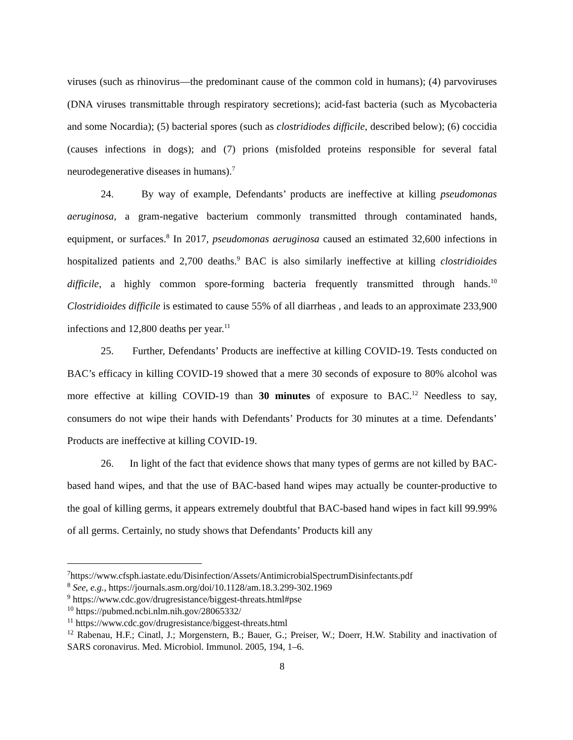viruses (such as rhinovirus—the predominant cause of the common cold in humans); (4) parvoviruses (DNA viruses transmittable through respiratory secretions); acid-fast bacteria (such as Mycobacteria and some Nocardia); (5) bacterial spores (such as clostridiodes difficile, described below); (6) coccidia (causes infections in dogs); and (7) prions (misfolded proteins responsible for several fatal neurodegenerative diseases in humans).<sup>7</sup>
24. By way of example, Defendants’ products are ineffective at killing pseudomonas aeruginosa, a gram-negative bacterium commonly transmitted through contaminated hands, equipment, or surfaces.<sup>8</sup> In 2017, pseudomonas aeruginosa caused an estimated 32,600 infections in hospitalized patients and 2,700 deaths.<sup>9</sup> BAC is also similarly ineffective at killing clostridioides difficile, a highly common spore-forming bacteria frequently transmitted through hands.<sup>10</sup> Clostridioides difficile is estimated to cause 55% of all diarrheas , and leads to an approximate 233,900 infections and 12,800 deaths per year.<sup>11</sup>
25. Further, Defendants’ Products are ineffective at killing COVID-19. Tests conducted on BAC’s efficacy in killing COVID-19 showed that a mere 30 seconds of exposure to 80% alcohol was more effective at killing COVID-19 than 30 minutes of exposure to BAC.<sup>12</sup> Needless to say, consumers do not wipe their hands with Defendants’ Products for 30 minutes at a time. Defendants’ Products are ineffective at killing COVID-19.
26. In light of the fact that evidence shows that many types of germs are not killed by BAC-based hand wipes, and that the use of BAC-based hand wipes may actually be counter-productive to the goal of killing germs, it appears extremely doubtful that BAC-based hand wipes in fact kill 99.99% of all germs. Certainly, no study shows that Defendants’ Products kill any
<sup>7</sup> https://www.cfsph.iastate.edu/Disinfection/Assets/AntimicrobialSpectrumDisinfectants.pdf
<sup>8</sup> See, e.g., https://journals.asm.org/doi/10.1128/am.18.3.299-302.1969
<sup>9</sup> https://www.cdc.gov/drugresistance/biggest-threats.html#pse
<sup>10</sup> https://pubmed.ncbi.nlm.nih.gov/28065332/
<sup>11</sup> https://www.cdc.gov/drugresistance/biggest-threats.html
<sup>12</sup> Rabenau, H.F.; Cinatl, J.; Morgenstern, B.; Bauer, G.; Preiser, W.; Doerr, H.W. Stability and inactivation of SARS coronavirus. Med. Microbiol. Immunol. 2005, 194, 1–6.
8